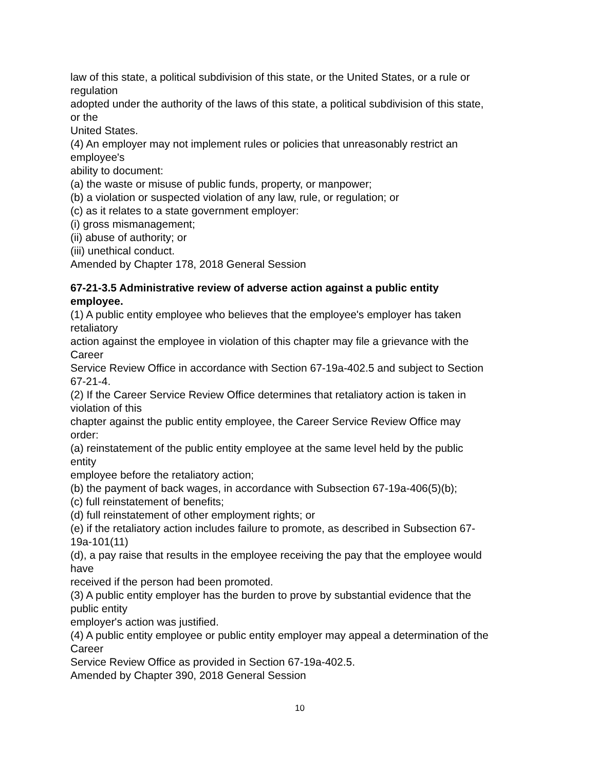law of this state, a political subdivision of this state, or the United States, or a rule or
regulation
adopted under the authority of the laws of this state, a political subdivision of this state,
or the
United States.
(4) An employer may not implement rules or policies that unreasonably restrict an
employee's
ability to document:
(a) the waste or misuse of public funds, property, or manpower;
(b) a violation or suspected violation of any law, rule, or regulation; or
(c) as it relates to a state government employer:
(i) gross mismanagement;
(ii) abuse of authority; or
(iii) unethical conduct.
Amended by Chapter 178, 2018 General Session
67-21-3.5 Administrative review of adverse action against a public entity
employee.
(1) A public entity employee who believes that the employee's employer has taken
retaliatory
action against the employee in violation of this chapter may file a grievance with the
Career
Service Review Office in accordance with Section 67-19a-402.5 and subject to Section
67-21-4.
(2) If the Career Service Review Office determines that retaliatory action is taken in
violation of this
chapter against the public entity employee, the Career Service Review Office may
order:
(a) reinstatement of the public entity employee at the same level held by the public
entity
employee before the retaliatory action;
(b) the payment of back wages, in accordance with Subsection 67-19a-406(5)(b);
(c) full reinstatement of benefits;
(d) full reinstatement of other employment rights; or
(e) if the retaliatory action includes failure to promote, as described in Subsection 67-
19a-101(11)
(d), a pay raise that results in the employee receiving the pay that the employee would
have
received if the person had been promoted.
(3) A public entity employer has the burden to prove by substantial evidence that the
public entity
employer's action was justified.
(4) A public entity employee or public entity employer may appeal a determination of the
Career
Service Review Office as provided in Section 67-19a-402.5.
Amended by Chapter 390, 2018 General Session
10